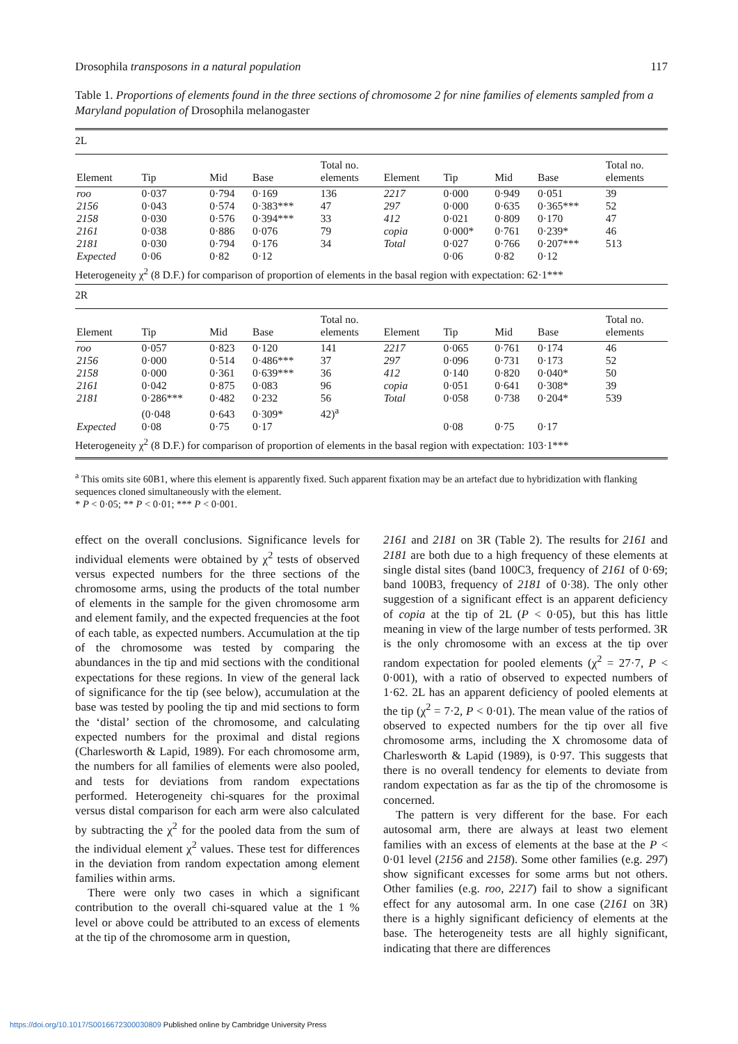Drosophila transposons in a natural population 117
Table 1. Proportions of elements found in the three sections of chromosome 2 for nine families of elements sampled from a Maryland population of Drosophila melanogaster
| 2L | | | | | | | | | |
| Element | Tip | Mid | Base | Total no. elements | Element | Tip | Mid | Base | Total no. elements |
| roo | 0·037 | 0·794 | 0·169 | 136 | 2217 | 0·000 | 0·949 | 0·051 | 39 |
| 2156 | 0·043 | 0·574 | 0·383*** | 47 | 297 | 0·000 | 0·635 | 0·365*** | 52 |
| 2158 | 0·030 | 0·576 | 0·394*** | 33 | 412 | 0·021 | 0·809 | 0·170 | 47 |
| 2161 | 0·038 | 0·886 | 0·076 | 79 | copia | 0·000* | 0·761 | 0·239* | 46 |
| 2181 | 0·030 | 0·794 | 0·176 | 34 | Total | 0·027 | 0·766 | 0·207*** | 513 |
| Expected | 0·06 | 0·82 | 0·12 | | | 0·06 | 0·82 | 0·12 | |
| Heterogeneity χ<sup>2</sup> (8 D.F.) for comparison of proportion of elements in the basal region with expectation: 62·1*** | | | | | | | | | |
| 2R | | | | | | | | | |
| Element | Tip | Mid | Base | Total no. elements | Element | Tip | Mid | Base | Total no. elements |
| roo | 0·057 | 0·823 | 0·120 | 141 | 2217 | 0·065 | 0·761 | 0·174 | 46 |
| 2156 | 0·000 | 0·514 | 0·486*** | 37 | 297 | 0·096 | 0·731 | 0·173 | 52 |
| 2158 | 0·000 | 0·361 | 0·639*** | 36 | 412 | 0·140 | 0·820 | 0·040* | 50 |
| 2161 | 0·042 | 0·875 | 0·083 | 96 | copia | 0·051 | 0·641 | 0·308* | 39 |
| 2181 | 0·286*** | 0·482 | 0·232 | 56 | Total | 0·058 | 0·738 | 0·204* | 539 |
| | (0·048 | 0·643 | 0·309* | 42)<sup>a</sup> | | | | | |
| Expected | 0·08 | 0·75 | 0·17 | | | 0·08 | 0·75 | 0·17 | |
| Heterogeneity χ<sup>2</sup> (8 D.F.) for comparison of proportion of elements in the basal region with expectation: 103·1*** | | | | | | | | | |
<sup>a</sup> This omits site 60B1, where this element is apparently fixed. Such apparent fixation may be an artefact due to hybridization with flanking sequences cloned simultaneously with the element.
* P < 0·05; ** P < 0·01; *** P < 0·001.
effect on the overall conclusions. Significance levels for individual elements were obtained by χ<sup>2</sup> tests of observed versus expected numbers for the three sections of the chromosome arms, using the products of the total number of elements in the sample for the given chromosome arm and element family, and the expected frequencies at the foot of each table, as expected numbers. Accumulation at the tip of the chromosome was tested by comparing the abundances in the tip and mid sections with the conditional expectations for these regions. In view of the general lack of significance for the tip (see below), accumulation at the base was tested by pooling the tip and mid sections to form the ‘distal’ section of the chromosome, and calculating expected numbers for the proximal and distal regions (Charlesworth & Lapid, 1989). For each chromosome arm, the numbers for all families of elements were also pooled, and tests for deviations from random expectations performed. Heterogeneity chi-squares for the proximal versus distal comparison for each arm were also calculated by subtracting the χ<sup>2</sup> for the pooled data from the sum of the individual element χ<sup>2</sup> values. These test for differences in the deviation from random expectation among element families within arms.
There were only two cases in which a significant contribution to the overall chi-squared value at the 1 % level or above could be attributed to an excess of elements at the tip of the chromosome arm in question,
2161 and 2181 on 3R (Table 2). The results for 2161 and 2181 are both due to a high frequency of these elements at single distal sites (band 100C3, frequency of 2161 of 0·69; band 100B3, frequency of 2181 of 0·38). The only other suggestion of a significant effect is an apparent deficiency of copia at the tip of 2L (P < 0·05), but this has little meaning in view of the large number of tests performed. 3R is the only chromosome with an excess at the tip over random expectation for pooled elements (χ<sup>2</sup> = 27·7, P < 0·001), with a ratio of observed to expected numbers of 1·62. 2L has an apparent deficiency of pooled elements at the tip (χ<sup>2</sup> = 7·2, P < 0·01). The mean value of the ratios of observed to expected numbers for the tip over all five chromosome arms, including the X chromosome data of Charlesworth & Lapid (1989), is 0·97. This suggests that there is no overall tendency for elements to deviate from random expectation as far as the tip of the chromosome is concerned.
The pattern is very different for the base. For each autosomal arm, there are always at least two element families with an excess of elements at the base at the P < 0·01 level (2156 and 2158). Some other families (e.g. 297) show significant excesses for some arms but not others. Other families (e.g. roo, 2217) fail to show a significant effect for any autosomal arm. In one case (2161 on 3R) there is a highly significant deficiency of elements at the base. The heterogeneity tests are all highly significant, indicating that there are differences
https://doi.org/10.1017/S0016672300030809 Published online by Cambridge University Press